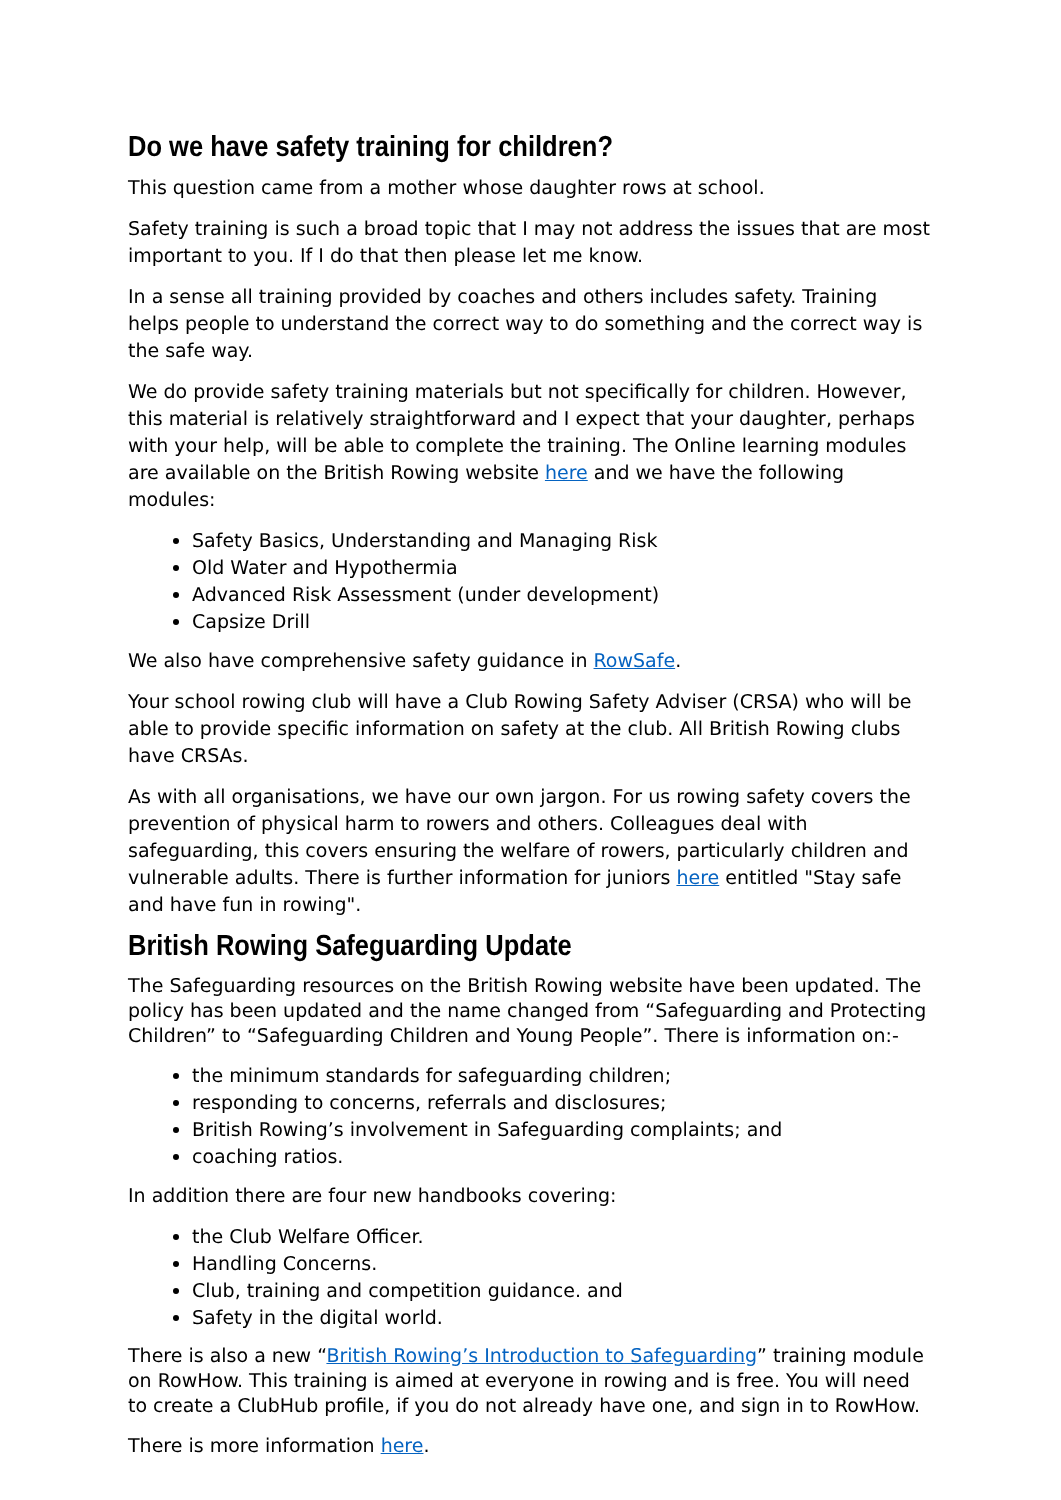Do we have safety training for children?
This question came from a mother whose daughter rows at school.
Safety training is such a broad topic that I may not address the issues that are most important to you. If I do that then please let me know.
In a sense all training provided by coaches and others includes safety. Training helps people to understand the correct way to do something and the correct way is the safe way.
We do provide safety training materials but not specifically for children. However, this material is relatively straightforward and I expect that your daughter, perhaps with your help, will be able to complete the training. The Online learning modules are available on the British Rowing website here and we have the following modules:
Safety Basics, Understanding and Managing Risk
Old Water and Hypothermia
Advanced Risk Assessment (under development)
Capsize Drill
We also have comprehensive safety guidance in RowSafe.
Your school rowing club will have a Club Rowing Safety Adviser (CRSA) who will be able to provide specific information on safety at the club. All British Rowing clubs have CRSAs.
As with all organisations, we have our own jargon. For us rowing safety covers the prevention of physical harm to rowers and others. Colleagues deal with safeguarding, this covers ensuring the welfare of rowers, particularly children and vulnerable adults. There is further information for juniors here entitled "Stay safe and have fun in rowing".
British Rowing Safeguarding Update
The Safeguarding resources on the British Rowing website have been updated. The policy has been updated and the name changed from “Safeguarding and Protecting Children” to “Safeguarding Children and Young People”. There is information on:-
the minimum standards for safeguarding children;
responding to concerns, referrals and disclosures;
British Rowing’s involvement in Safeguarding complaints; and
coaching ratios.
In addition there are four new handbooks covering:
the Club Welfare Officer.
Handling Concerns.
Club, training and competition guidance. and
Safety in the digital world.
There is also a new “British Rowing’s Introduction to Safeguarding” training module on RowHow. This training is aimed at everyone in rowing and is free. You will need to create a ClubHub profile, if you do not already have one, and sign in to RowHow.
There is more information here.